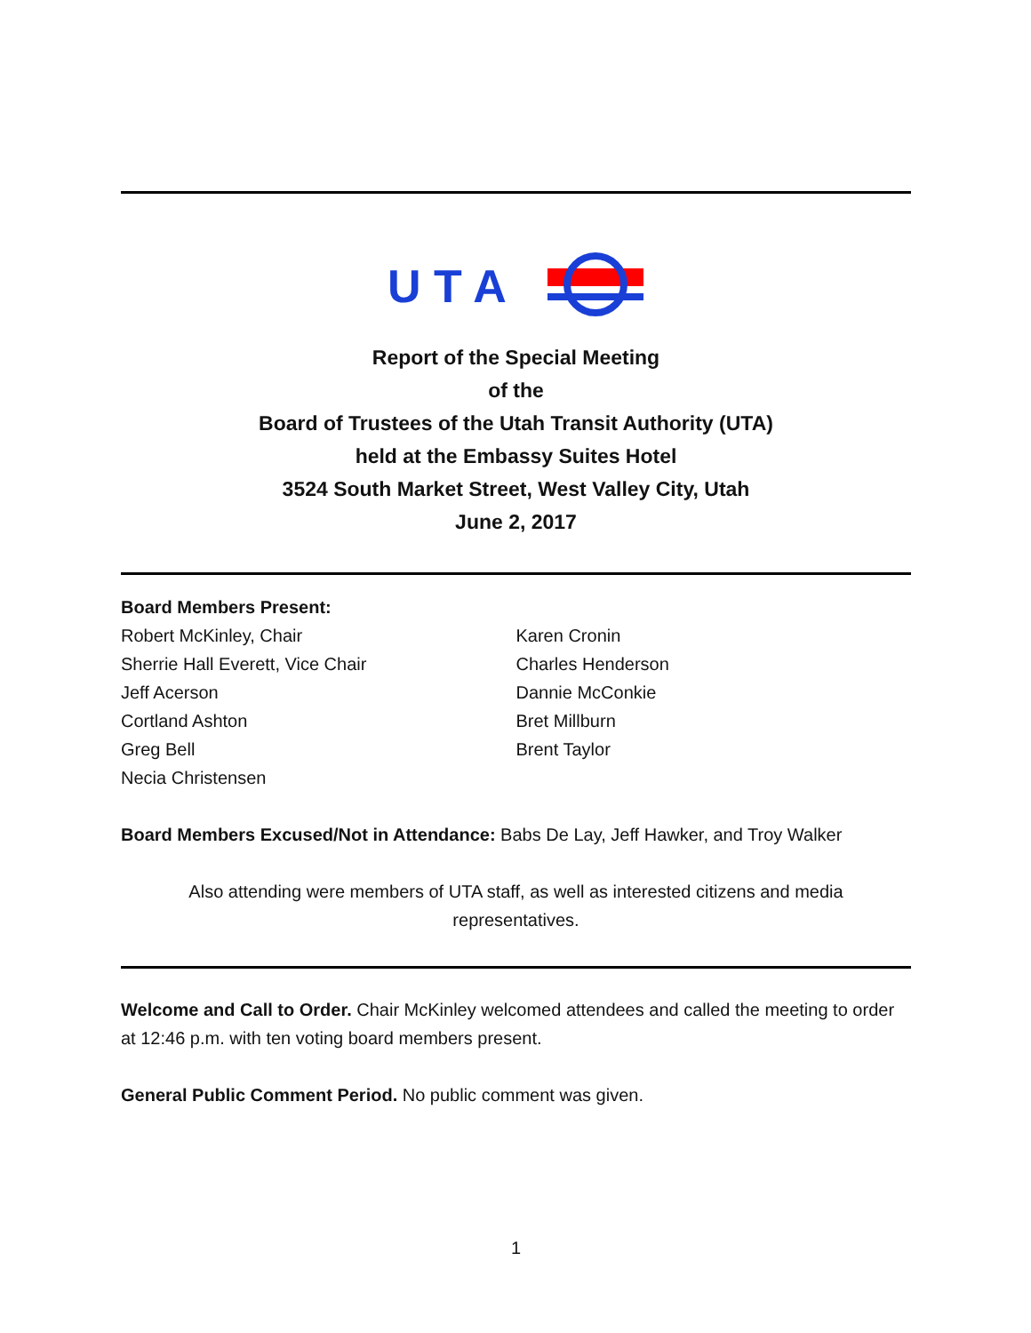U T A
Report of the Special Meeting
of the
Board of Trustees of the Utah Transit Authority (UTA)
held at the Embassy Suites Hotel
3524 South Market Street, West Valley City, Utah
June 2, 2017
Board Members Present:
Robert McKinley, Chair
Sherrie Hall Everett, Vice Chair
Jeff Acerson
Cortland Ashton
Greg Bell
Necia Christensen
Karen Cronin
Charles Henderson
Dannie McConkie
Bret Millburn
Brent Taylor
Board Members Excused/Not in Attendance: Babs De Lay, Jeff Hawker, and Troy Walker
Also attending were members of UTA staff, as well as interested citizens and media representatives.
Welcome and Call to Order. Chair McKinley welcomed attendees and called the meeting to order at 12:46 p.m. with ten voting board members present.
General Public Comment Period. No public comment was given.
1